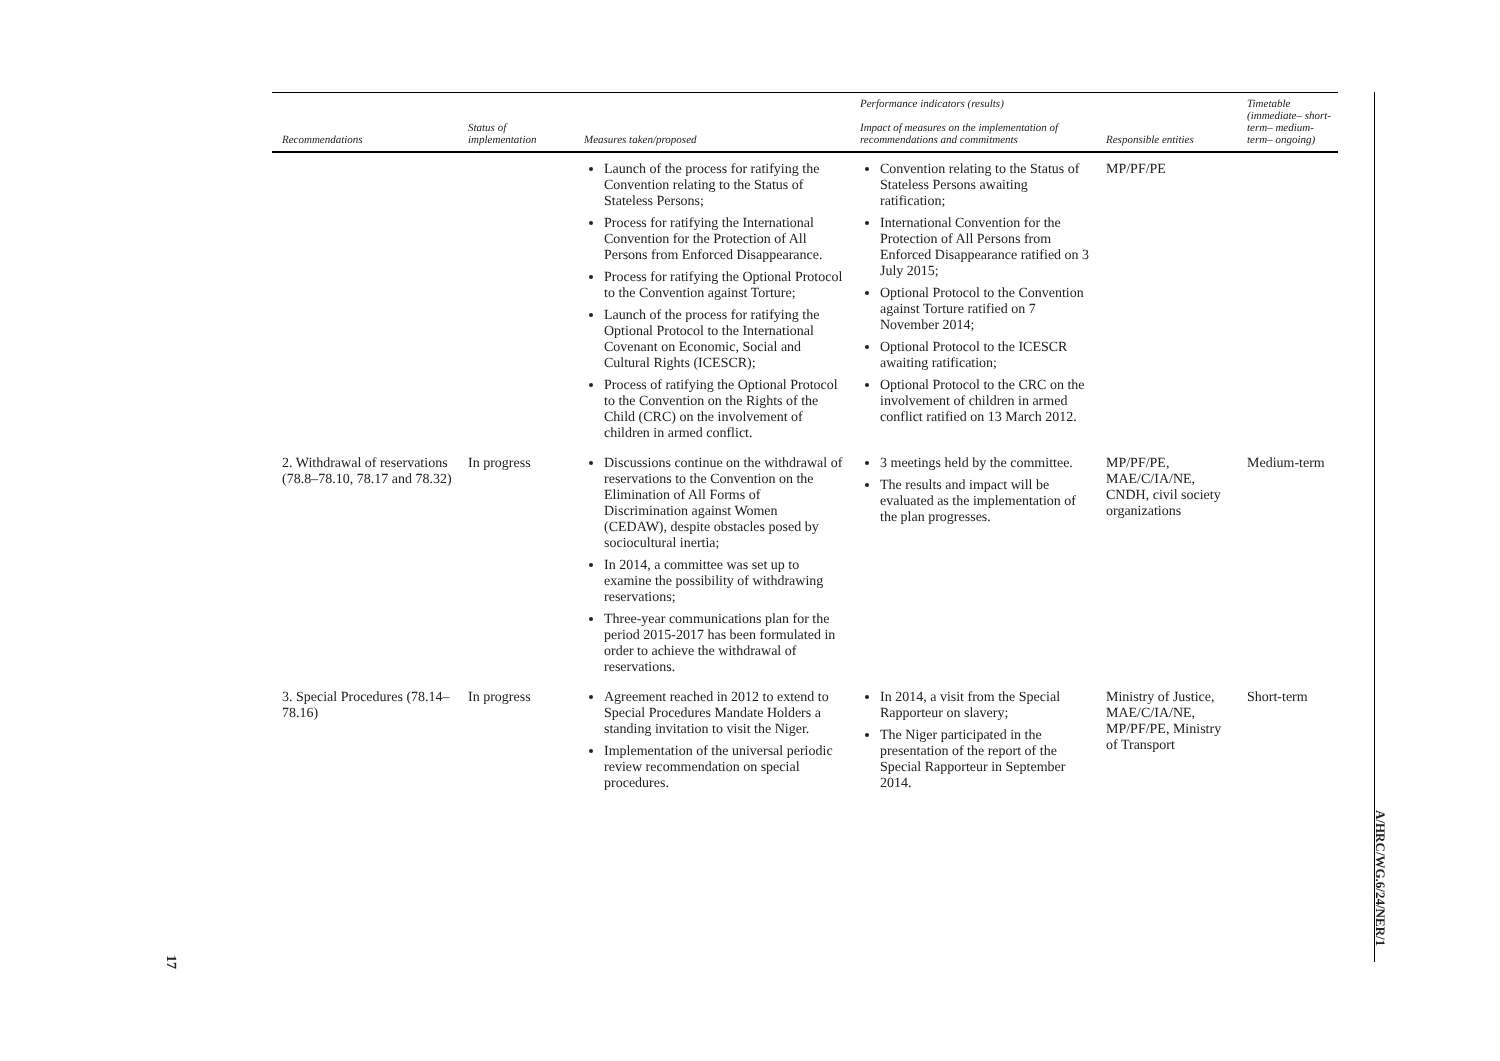| Recommendations | Status of implementation | Measures taken/proposed | Performance indicators (results) Impact of measures on the implementation of recommendations and commitments | Responsible entities | Timetable (immediate– short-term– medium-term– ongoing) |
| --- | --- | --- | --- | --- | --- |
| | | Launch of the process for ratifying the Convention relating to the Status of Stateless Persons; Process for ratifying the International Convention for the Protection of All Persons from Enforced Disappearance. Process for ratifying the Optional Protocol to the Convention against Torture; Launch of the process for ratifying the Optional Protocol to the International Covenant on Economic, Social and Cultural Rights (ICESCR); Process of ratifying the Optional Protocol to the Convention on the Rights of the Child (CRC) on the involvement of children in armed conflict. | Convention relating to the Status of Stateless Persons awaiting ratification; International Convention for the Protection of All Persons from Enforced Disappearance ratified on 3 July 2015; Optional Protocol to the Convention against Torture ratified on 7 November 2014; Optional Protocol to the ICESCR awaiting ratification; Optional Protocol to the CRC on the involvement of children in armed conflict ratified on 13 March 2012. | MP/PF/PE | |
| 2. Withdrawal of reservations (78.8–78.10, 78.17 and 78.32) | In progress | Discussions continue on the withdrawal of reservations to the Convention on the Elimination of All Forms of Discrimination against Women (CEDAW), despite obstacles posed by sociocultural inertia; In 2014, a committee was set up to examine the possibility of withdrawing reservations; Three-year communications plan for the period 2015-2017 has been formulated in order to achieve the withdrawal of reservations. | 3 meetings held by the committee. The results and impact will be evaluated as the implementation of the plan progresses. | MP/PF/PE, MAE/C/IA/NE, CNDH, civil society organizations | Medium-term |
| 3. Special Procedures (78.14–78.16) | In progress | Agreement reached in 2012 to extend to Special Procedures Mandate Holders a standing invitation to visit the Niger. Implementation of the universal periodic review recommendation on special procedures. | In 2014, a visit from the Special Rapporteur on slavery; The Niger participated in the presentation of the report of the Special Rapporteur in September 2014. | Ministry of Justice, MAE/C/IA/NE, MP/PF/PE, Ministry of Transport | Short-term |
A/HRC/WG.6/24/NER/1
17